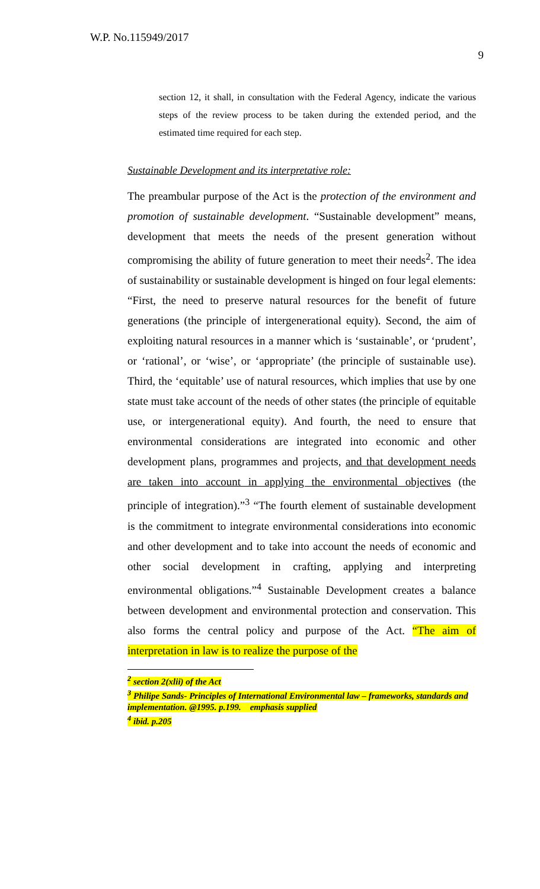W.P. No.115949/2017 9
section 12, it shall, in consultation with the Federal Agency, indicate the various steps of the review process to be taken during the extended period, and the estimated time required for each step.
Sustainable Development and its interpretative role:
The preambular purpose of the Act is the protection of the environment and promotion of sustainable development. “Sustainable development” means, development that meets the needs of the present generation without compromising the ability of future generation to meet their needs<sup>2</sup>. The idea of sustainability or sustainable development is hinged on four legal elements: “First, the need to preserve natural resources for the benefit of future generations (the principle of intergenerational equity). Second, the aim of exploiting natural resources in a manner which is ‘sustainable’, or ‘prudent’, or ‘rational’, or ‘wise’, or ‘appropriate’ (the principle of sustainable use). Third, the ‘equitable’ use of natural resources, which implies that use by one state must take account of the needs of other states (the principle of equitable use, or intergenerational equity). And fourth, the need to ensure that environmental considerations are integrated into economic and other development plans, programmes and projects, and that development needs are taken into account in applying the environmental objectives (the principle of integration).”<sup>3</sup> “The fourth element of sustainable development is the commitment to integrate environmental considerations into economic and other development and to take into account the needs of economic and other social development in crafting, applying and interpreting environmental obligations.”<sup>4</sup> Sustainable Development creates a balance between development and environmental protection and conservation. This also forms the central policy and purpose of the Act. “The aim of interpretation in law is to realize the purpose of the
<sup>2</sup> section 2(xlii) of the Act
<sup>3</sup> Philipe Sands- Principles of International Environmental law – frameworks, standards and implementation. @1995. p.199. emphasis supplied
<sup>4</sup> ibid. p.205